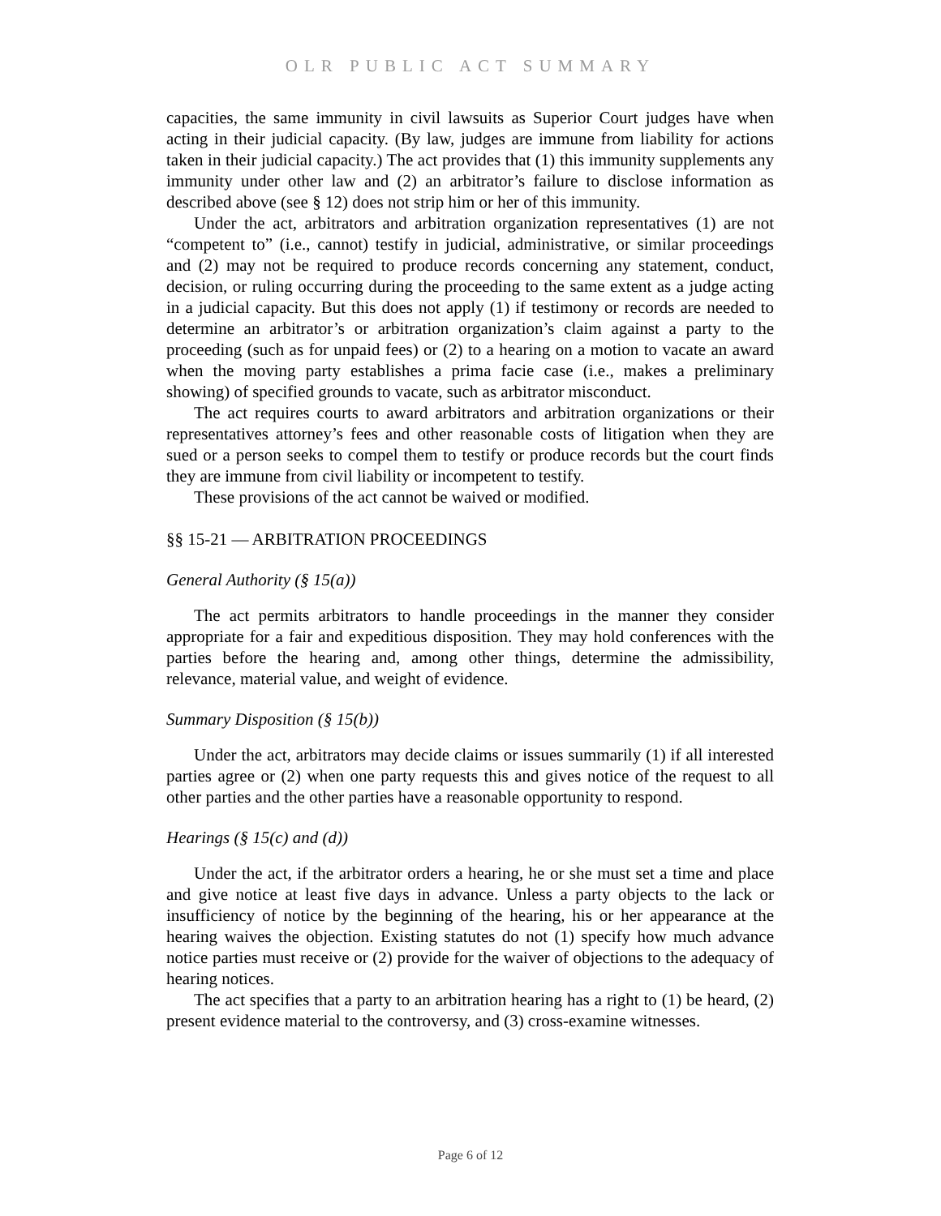OLR PUBLIC ACT SUMMARY
capacities, the same immunity in civil lawsuits as Superior Court judges have when acting in their judicial capacity. (By law, judges are immune from liability for actions taken in their judicial capacity.) The act provides that (1) this immunity supplements any immunity under other law and (2) an arbitrator’s failure to disclose information as described above (see § 12) does not strip him or her of this immunity.
Under the act, arbitrators and arbitration organization representatives (1) are not “competent to” (i.e., cannot) testify in judicial, administrative, or similar proceedings and (2) may not be required to produce records concerning any statement, conduct, decision, or ruling occurring during the proceeding to the same extent as a judge acting in a judicial capacity. But this does not apply (1) if testimony or records are needed to determine an arbitrator’s or arbitration organization’s claim against a party to the proceeding (such as for unpaid fees) or (2) to a hearing on a motion to vacate an award when the moving party establishes a prima facie case (i.e., makes a preliminary showing) of specified grounds to vacate, such as arbitrator misconduct.
The act requires courts to award arbitrators and arbitration organizations or their representatives attorney’s fees and other reasonable costs of litigation when they are sued or a person seeks to compel them to testify or produce records but the court finds they are immune from civil liability or incompetent to testify.
These provisions of the act cannot be waived or modified.
§§ 15-21 — ARBITRATION PROCEEDINGS
General Authority (§ 15(a))
The act permits arbitrators to handle proceedings in the manner they consider appropriate for a fair and expeditious disposition. They may hold conferences with the parties before the hearing and, among other things, determine the admissibility, relevance, material value, and weight of evidence.
Summary Disposition (§ 15(b))
Under the act, arbitrators may decide claims or issues summarily (1) if all interested parties agree or (2) when one party requests this and gives notice of the request to all other parties and the other parties have a reasonable opportunity to respond.
Hearings (§ 15(c) and (d))
Under the act, if the arbitrator orders a hearing, he or she must set a time and place and give notice at least five days in advance. Unless a party objects to the lack or insufficiency of notice by the beginning of the hearing, his or her appearance at the hearing waives the objection. Existing statutes do not (1) specify how much advance notice parties must receive or (2) provide for the waiver of objections to the adequacy of hearing notices.
The act specifies that a party to an arbitration hearing has a right to (1) be heard, (2) present evidence material to the controversy, and (3) cross-examine witnesses.
Page 6 of 12